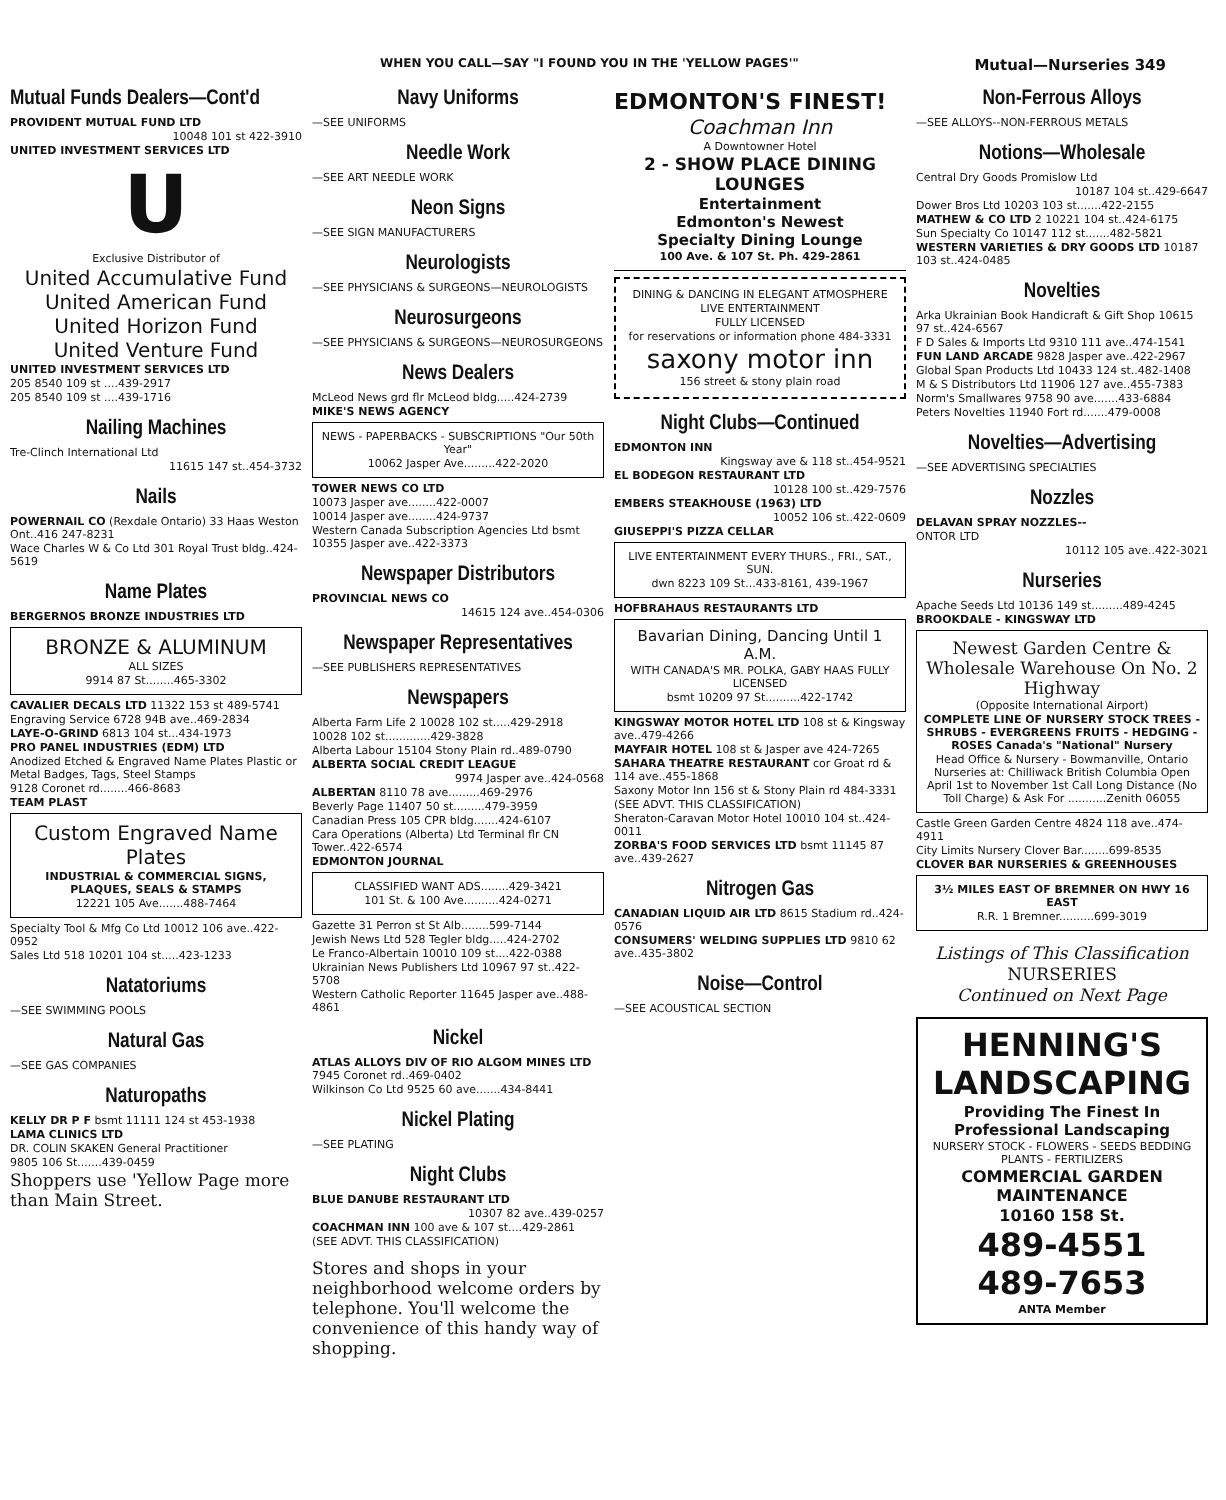WHEN YOU CALL—SAY "I FOUND YOU IN THE 'YELLOW PAGES'" Mutual—Nurseries 349
Mutual Funds Dealers—Cont'd
PROVIDENT MUTUAL FUND LTD
10048 101 st 422-3910
UNITED INVESTMENT SERVICES LTD
U
Exclusive Distributor of
United Accumulative Fund
United American Fund
United Horizon Fund
United Venture Fund
UNITED INVESTMENT SERVICES LTD
205 8540 109 st ....439-2917
205 8540 109 st ....439-1716
Nailing Machines
Tre-Clinch International Ltd
11615 147 st..454-3732
Nails
POWERNAIL CO (Rexdale Ontario) 33 Haas Weston Ont..416 247-8231
Wace Charles W & Co Ltd 301 Royal Trust bldg..424-5619
Name Plates
BERGERNOS BRONZE INDUSTRIES LTD
BRONZE & ALUMINUM
ALL SIZES
9914 87 St........465-3302
CAVALIER DECALS LTD 11322 153 st 489-5741
Engraving Service 6728 94B ave..469-2834
LAYE-O-GRIND 6813 104 st...434-1973
PRO PANEL INDUSTRIES (EDM) LTD
Anodized Etched & Engraved Name Plates Plastic or Metal Badges, Tags, Steel Stamps
9128 Coronet rd........466-8683
TEAM PLAST
Custom Engraved Name Plates
INDUSTRIAL & COMMERCIAL SIGNS, PLAQUES, SEALS & STAMPS
12221 105 Ave.......488-7464
Specialty Tool & Mfg Co Ltd 10012 106 ave..422-0952
Sales Ltd 518 10201 104 st.....423-1233
Natatoriums
—SEE SWIMMING POOLS
Natural Gas
—SEE GAS COMPANIES
Naturopaths
KELLY DR P F bsmt 11111 124 st 453-1938
LAMA CLINICS LTD
DR. COLIN SKAKEN General Practitioner
9805 106 St.......439-0459
Shoppers use 'Yellow Page more than Main Street.
Navy Uniforms
—SEE UNIFORMS
Needle Work
—SEE ART NEEDLE WORK
Neon Signs
—SEE SIGN MANUFACTURERS
Neurologists
—SEE PHYSICIANS & SURGEONS—NEUROLOGISTS
Neurosurgeons
—SEE PHYSICIANS & SURGEONS—NEUROSURGEONS
News Dealers
McLeod News grd flr McLeod bldg.....424-2739
MIKE'S NEWS AGENCY
NEWS - PAPERBACKS - SUBSCRIPTIONS "Our 50th Year"
10062 Jasper Ave.........422-2020
TOWER NEWS CO LTD
10073 Jasper ave........422-0007
10014 Jasper ave........424-9737
Western Canada Subscription Agencies Ltd bsmt 10355 Jasper ave..422-3373
Newspaper Distributors
PROVINCIAL NEWS CO
14615 124 ave..454-0306
Newspaper Representatives
—SEE PUBLISHERS REPRESENTATIVES
Newspapers
Alberta Farm Life 2 10028 102 st.....429-2918
10028 102 st.............429-3828
Alberta Labour 15104 Stony Plain rd..489-0790
ALBERTA SOCIAL CREDIT LEAGUE
9974 Jasper ave..424-0568
ALBERTAN 8110 78 ave.........469-2976
Beverly Page 11407 50 st.........479-3959
Canadian Press 105 CPR bldg.......424-6107
Cara Operations (Alberta) Ltd Terminal flr CN Tower..422-6574
EDMONTON JOURNAL
CLASSIFIED WANT ADS........429-3421
101 St. & 100 Ave..........424-0271
Gazette 31 Perron st St Alb........599-7144
Jewish News Ltd 528 Tegler bldg.....424-2702
Le Franco-Albertain 10010 109 st....422-0388
Ukrainian News Publishers Ltd 10967 97 st..422-5708
Western Catholic Reporter 11645 Jasper ave..488-4861
Nickel
ATLAS ALLOYS DIV OF RIO ALGOM MINES LTD 7945 Coronet rd..469-0402
Wilkinson Co Ltd 9525 60 ave.......434-8441
Nickel Plating
—SEE PLATING
Night Clubs
BLUE DANUBE RESTAURANT LTD
10307 82 ave..439-0257
COACHMAN INN 100 ave & 107 st....429-2861
(SEE ADVT. THIS CLASSIFICATION)
Stores and shops in your neighborhood welcome orders by telephone. You'll welcome the convenience of this handy way of shopping.
EDMONTON'S FINEST!
Coachman Inn
A Downtowner Hotel
2 - SHOW PLACE DINING LOUNGES
Entertainment
Edmonton's Newest
Specialty Dining Lounge
100 Ave. & 107 St. Ph. 429-2861
DINING & DANCING IN ELEGANT ATMOSPHERE
LIVE ENTERTAINMENT
FULLY LICENSED
for reservations or information phone 484-3331
saxony motor inn
156 street & stony plain road
Night Clubs—Continued
EDMONTON INN
Kingsway ave & 118 st..454-9521
EL BODEGON RESTAURANT LTD
10128 100 st..429-7576
EMBERS STEAKHOUSE (1963) LTD
10052 106 st..422-0609
GIUSEPPI'S PIZZA CELLAR
LIVE ENTERTAINMENT EVERY THURS., FRI., SAT., SUN.
dwn 8223 109 St...433-8161, 439-1967
HOFBRAHAUS RESTAURANTS LTD
Bavarian Dining, Dancing Until 1 A.M.
WITH CANADA'S MR. POLKA, GABY HAAS FULLY LICENSED
bsmt 10209 97 St..........422-1742
KINGSWAY MOTOR HOTEL LTD 108 st & Kingsway ave..479-4266
MAYFAIR HOTEL 108 st & Jasper ave 424-7265
SAHARA THEATRE RESTAURANT cor Groat rd & 114 ave..455-1868
Saxony Motor Inn 156 st & Stony Plain rd 484-3331
(SEE ADVT. THIS CLASSIFICATION)
Sheraton-Caravan Motor Hotel 10010 104 st..424-0011
ZORBA'S FOOD SERVICES LTD bsmt 11145 87 ave..439-2627
Nitrogen Gas
CANADIAN LIQUID AIR LTD 8615 Stadium rd..424-0576
CONSUMERS' WELDING SUPPLIES LTD 9810 62 ave..435-3802
Noise—Control
—SEE ACOUSTICAL SECTION
Non-Ferrous Alloys
—SEE ALLOYS--NON-FERROUS METALS
Notions—Wholesale
Central Dry Goods Promislow Ltd
10187 104 st..429-6647
Dower Bros Ltd 10203 103 st.......422-2155
MATHEW & CO LTD 2 10221 104 st..424-6175
Sun Specialty Co 10147 112 st.......482-5821
WESTERN VARIETIES & DRY GOODS LTD 10187 103 st..424-0485
Novelties
Arka Ukrainian Book Handicraft & Gift Shop 10615 97 st..424-6567
F D Sales & Imports Ltd 9310 111 ave..474-1541
FUN LAND ARCADE 9828 Jasper ave..422-2967
Global Span Products Ltd 10433 124 st..482-1408
M & S Distributors Ltd 11906 127 ave..455-7383
Norm's Smallwares 9758 90 ave.......433-6884
Peters Novelties 11940 Fort rd.......479-0008
Novelties—Advertising
—SEE ADVERTISING SPECIALTIES
Nozzles
DELAVAN SPRAY NOZZLES--
ONTOR LTD
10112 105 ave..422-3021
Nurseries
Apache Seeds Ltd 10136 149 st.........489-4245
BROOKDALE - KINGSWAY LTD
Newest Garden Centre & Wholesale Warehouse On No. 2 Highway
(Opposite International Airport)
COMPLETE LINE OF NURSERY STOCK TREES - SHRUBS - EVERGREENS FRUITS - HEDGING - ROSES Canada's "National" Nursery
Head Office & Nursery - Bowmanville, Ontario Nurseries at: Chilliwack British Columbia Open April 1st to November 1st Call Long Distance (No Toll Charge) & Ask For ...........Zenith 06055
Castle Green Garden Centre 4824 118 ave..474-4911
City Limits Nursery Clover Bar........699-8535
CLOVER BAR NURSERIES & GREENHOUSES
3½ MILES EAST OF BREMNER ON HWY 16 EAST
R.R. 1 Bremner..........699-3019
Listings of This Classification
NURSERIES
Continued on Next Page
HENNING'S LANDSCAPING
Providing The Finest In Professional Landscaping
NURSERY STOCK - FLOWERS - SEEDS BEDDING PLANTS - FERTILIZERS
COMMERCIAL GARDEN MAINTENANCE
10160 158 St.
489-4551
489-7653
ANTA Member